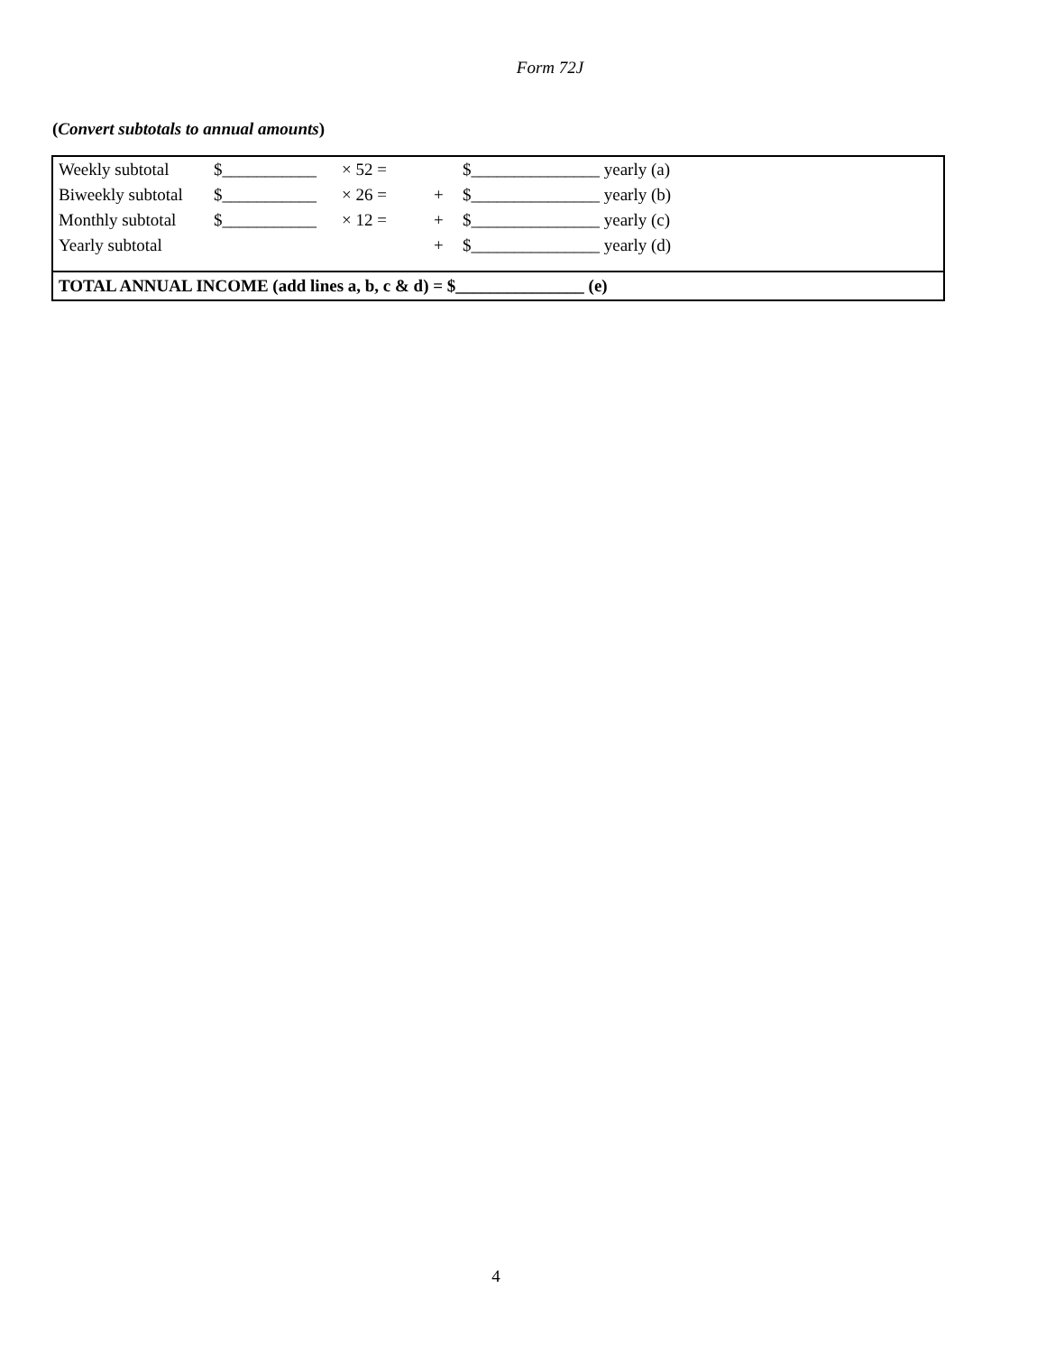Form 72J
(Convert subtotals to annual amounts)
| Weekly subtotal | $___________ | × 52 = | | $_______________ yearly (a) |
| Biweekly subtotal | $___________ | × 26 = | + | $_______________ yearly (b) |
| Monthly subtotal | $___________ | × 12 = | + | $_______________ yearly (c) |
| Yearly subtotal | | | + | $_______________ yearly (d) |
TOTAL ANNUAL INCOME (add lines a, b, c & d) = $_______________ (e)
4